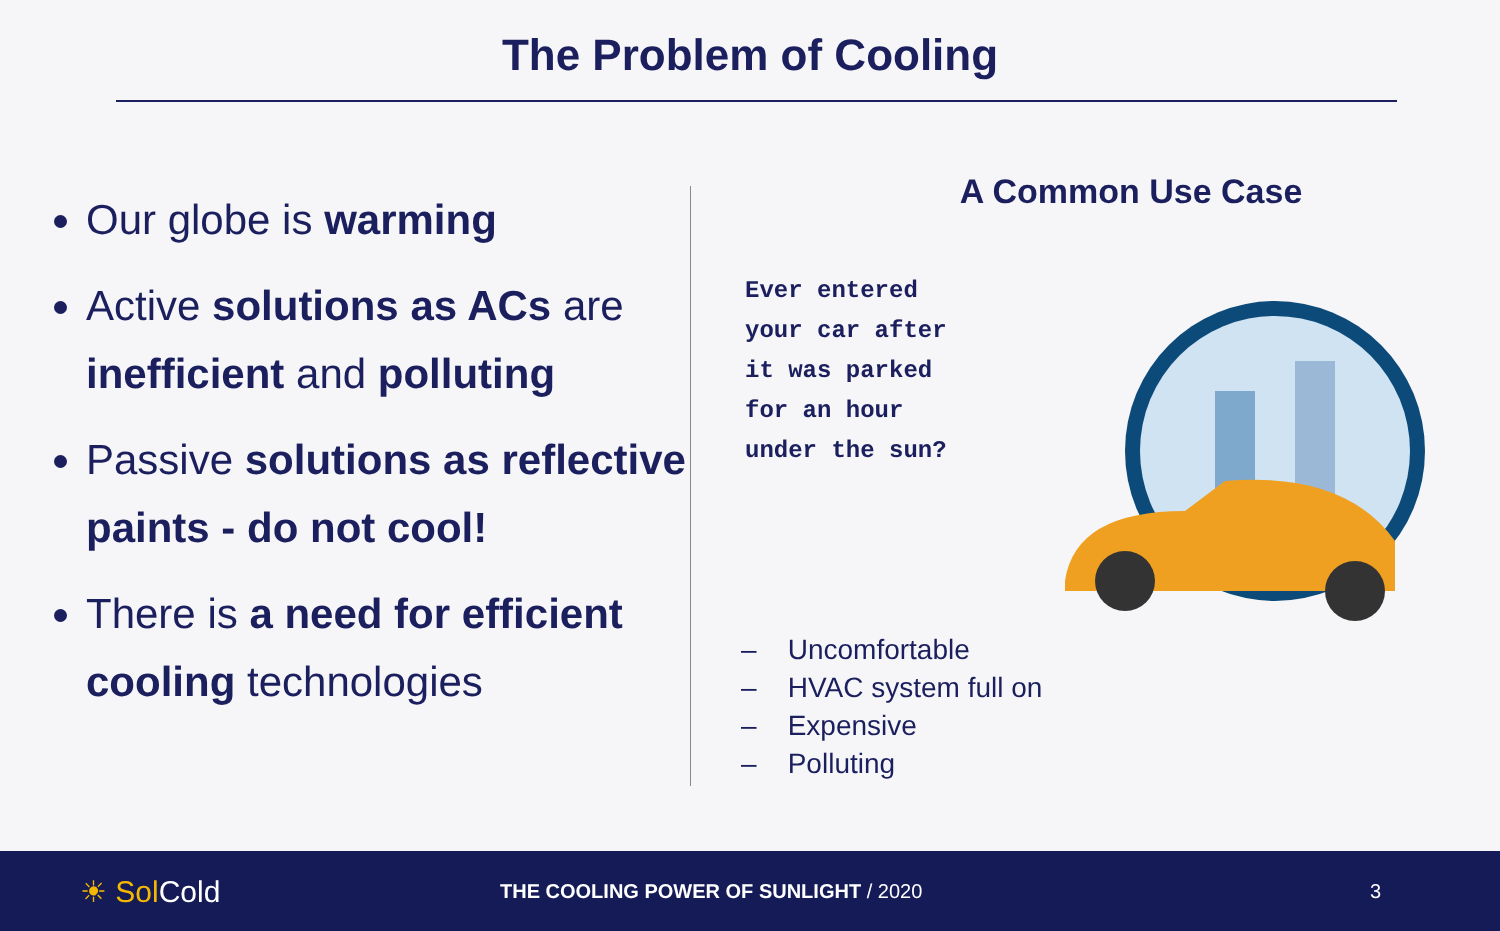The Problem of Cooling
Our globe is warming
Active solutions as ACs are inefficient and polluting
Passive solutions as reflective paints - do not cool!
There is a need for efficient cooling technologies
A Common Use Case
Ever entered
your car after
it was parked
for an hour
under the sun?
– Uncomfortable
– HVAC system full on
– Expensive
– Polluting
☀ Sol Cold
THE COOLING POWER OF SUNLIGHT / 2020 3